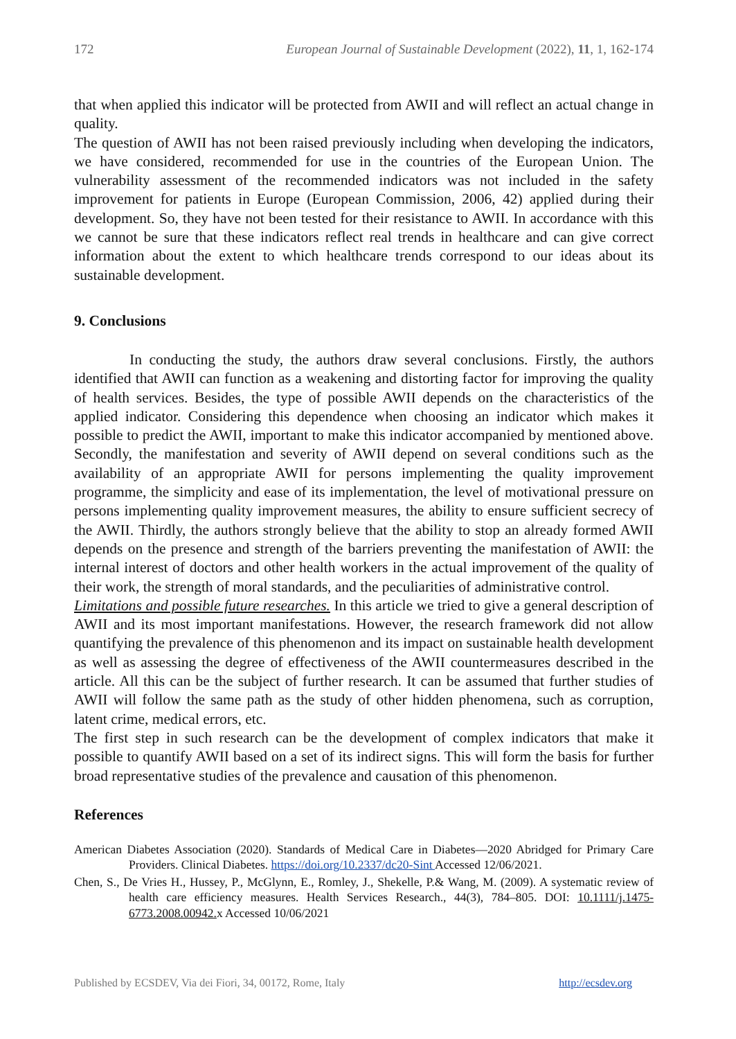172 European Journal of Sustainable Development (2022), 11, 1, 162-174
that when applied this indicator will be protected from AWII and will reflect an actual change in quality.
The question of AWII has not been raised previously including when developing the indicators, we have considered, recommended for use in the countries of the European Union. The vulnerability assessment of the recommended indicators was not included in the safety improvement for patients in Europe (European Commission, 2006, 42) applied during their development. So, they have not been tested for their resistance to AWII. In accordance with this we cannot be sure that these indicators reflect real trends in healthcare and can give correct information about the extent to which healthcare trends correspond to our ideas about its sustainable development.
9. Conclusions
In conducting the study, the authors draw several conclusions. Firstly, the authors identified that AWII can function as a weakening and distorting factor for improving the quality of health services. Besides, the type of possible AWII depends on the characteristics of the applied indicator. Considering this dependence when choosing an indicator which makes it possible to predict the AWII, important to make this indicator accompanied by mentioned above. Secondly, the manifestation and severity of AWII depend on several conditions such as the availability of an appropriate AWII for persons implementing the quality improvement programme, the simplicity and ease of its implementation, the level of motivational pressure on persons implementing quality improvement measures, the ability to ensure sufficient secrecy of the AWII. Thirdly, the authors strongly believe that the ability to stop an already formed AWII depends on the presence and strength of the barriers preventing the manifestation of AWII: the internal interest of doctors and other health workers in the actual improvement of the quality of their work, the strength of moral standards, and the peculiarities of administrative control.
Limitations and possible future researches. In this article we tried to give a general description of AWII and its most important manifestations. However, the research framework did not allow quantifying the prevalence of this phenomenon and its impact on sustainable health development as well as assessing the degree of effectiveness of the AWII countermeasures described in the article. All this can be the subject of further research. It can be assumed that further studies of AWII will follow the same path as the study of other hidden phenomena, such as corruption, latent crime, medical errors, etc.
The first step in such research can be the development of complex indicators that make it possible to quantify AWII based on a set of its indirect signs. This will form the basis for further broad representative studies of the prevalence and causation of this phenomenon.
References
American Diabetes Association (2020). Standards of Medical Care in Diabetes—2020 Abridged for Primary Care Providers. Clinical Diabetes. https://doi.org/10.2337/dc20-Sint Accessed 12/06/2021.
Chen, S., De Vries H., Hussey, P., McGlynn, E., Romley, J., Shekelle, P.& Wang, M. (2009). A systematic review of health care efficiency measures. Health Services Research., 44(3), 784–805. DOI: 10.1111/j.1475-6773.2008.00942. x Accessed 10/06/2021
Published by ECSDEV, Via dei Fiori, 34, 00172, Rome, Italy http://ecsdev.org